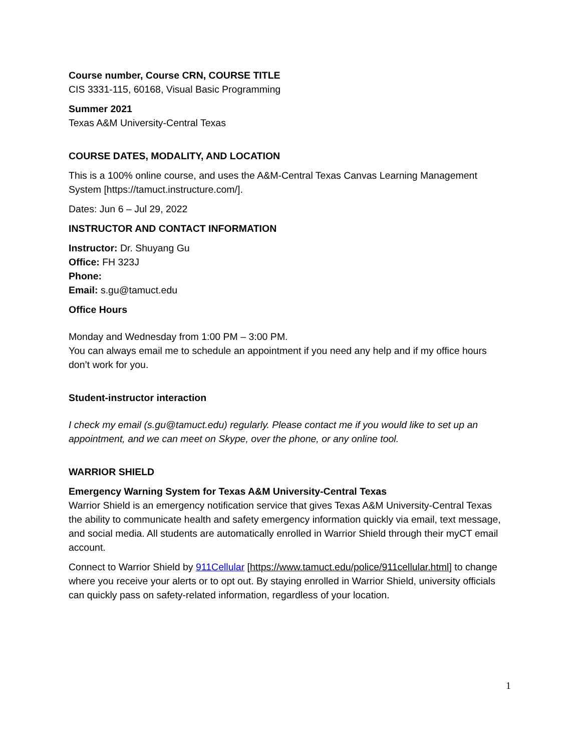Course number, Course CRN, COURSE TITLE
CIS 3331-115, 60168, Visual Basic Programming
Summer 2021
Texas A&M University-Central Texas
COURSE DATES, MODALITY, AND LOCATION
This is a 100% online course, and uses the A&M-Central Texas Canvas Learning Management System [https://tamuct.instructure.com/].
Dates: Jun 6 – Jul 29, 2022
INSTRUCTOR AND CONTACT INFORMATION
Instructor: Dr. Shuyang Gu
Office: FH 323J
Phone:
Email: s.gu@tamuct.edu
Office Hours
Monday and Wednesday from 1:00 PM – 3:00 PM.
You can always email me to schedule an appointment if you need any help and if my office hours don’t work for you.
Student-instructor interaction
I check my email (s.gu@tamuct.edu) regularly. Please contact me if you would like to set up an appointment, and we can meet on Skype, over the phone, or any online tool.
WARRIOR SHIELD
Emergency Warning System for Texas A&M University-Central Texas
Warrior Shield is an emergency notification service that gives Texas A&M University-Central Texas the ability to communicate health and safety emergency information quickly via email, text message, and social media. All students are automatically enrolled in Warrior Shield through their myCT email account.
Connect to Warrior Shield by 911Cellular [https://www.tamuct.edu/police/911cellular.html] to change where you receive your alerts or to opt out. By staying enrolled in Warrior Shield, university officials can quickly pass on safety-related information, regardless of your location.
1